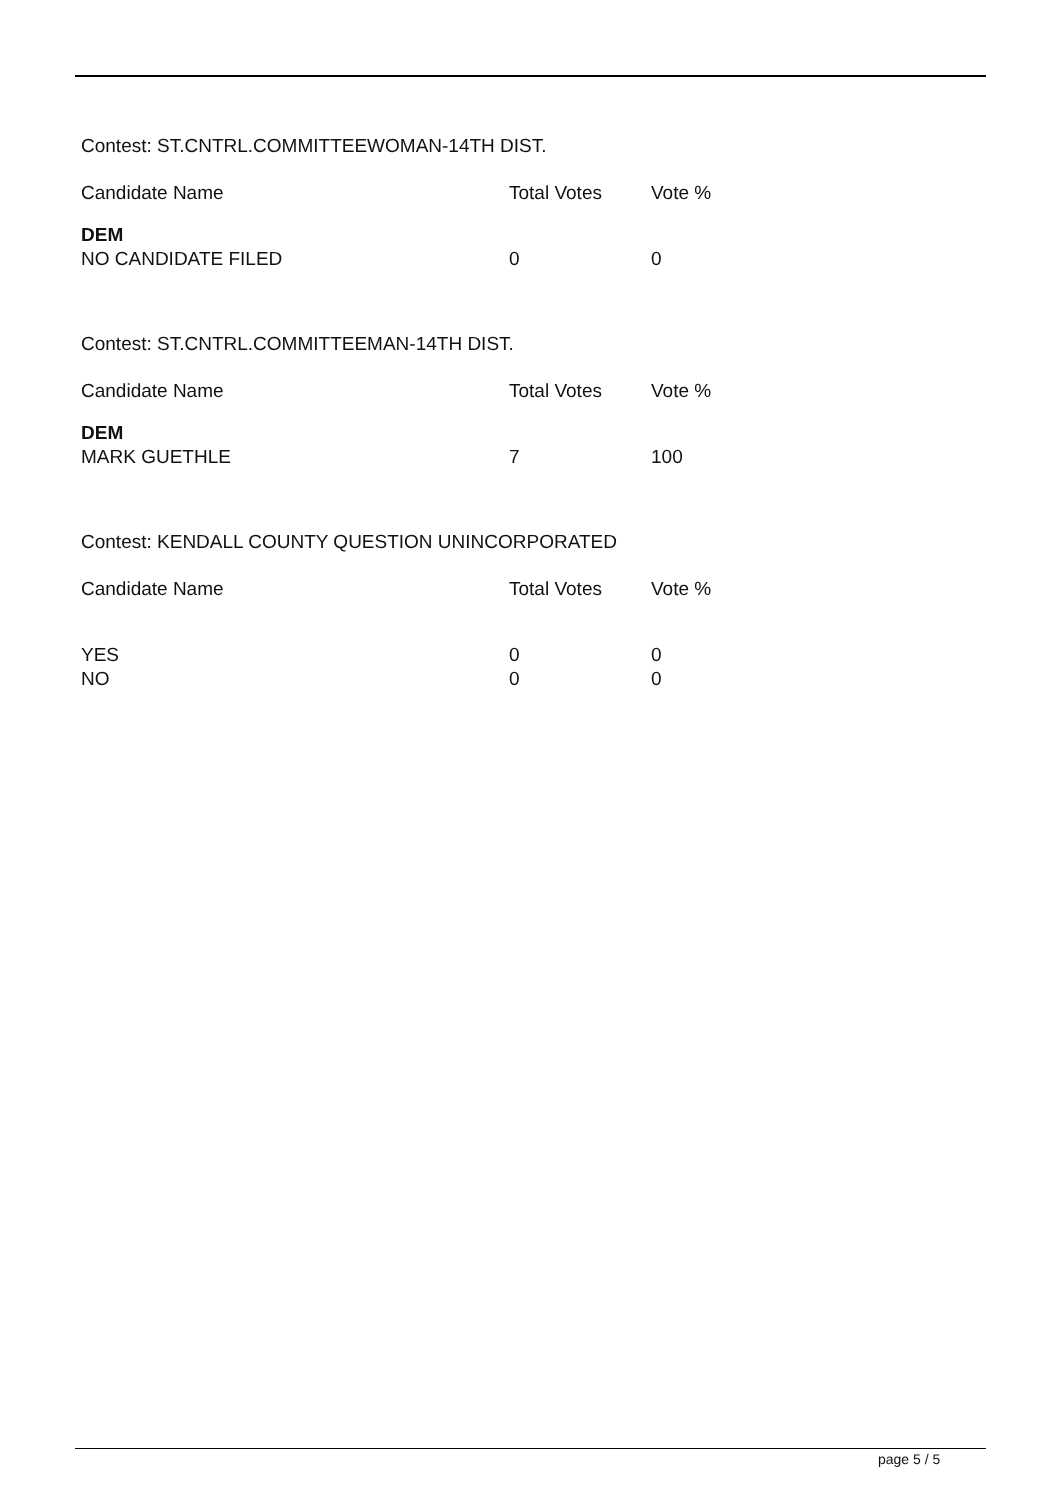Contest: ST.CNTRL.COMMITTEEWOMAN-14TH DIST.
| Candidate Name | Total Votes | Vote % |
| --- | --- | --- |
| DEM NO CANDIDATE FILED | 0 | 0 |
Contest: ST.CNTRL.COMMITTEEMAN-14TH DIST.
| Candidate Name | Total Votes | Vote % |
| --- | --- | --- |
| DEM MARK GUETHLE | 7 | 100 |
Contest: KENDALL COUNTY QUESTION UNINCORPORATED
| Candidate Name | Total Votes | Vote % |
| --- | --- | --- |
| YES | 0 | 0 |
| NO | 0 | 0 |
page 5 / 5